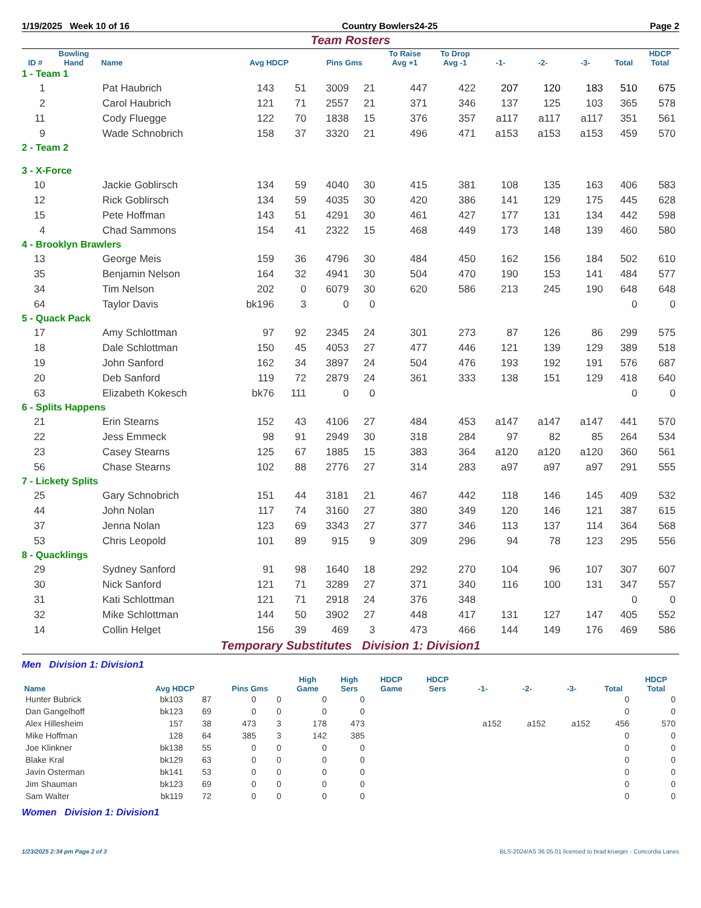1/19/2025 Week 10 of 16 Country Bowlers24-25 Page 2
Team Rosters
| ID # | Bowling Hand | Name | Avg HDCP | | Pins Gms | | To Raise Avg +1 | To Drop Avg -1 | -1- | -2- | -3- | Total | HDCP Total |
| --- | --- | --- | --- | --- | --- | --- | --- | --- | --- | --- | --- | --- | --- |
| 1 - Team 1 | | | | | | | | | | | | | |
| 1 | | Pat Haubrich | 143 | 51 | 3009 | 21 | 447 | 422 | 207 | 120 | 183 | 510 | 675 |
| 2 | | Carol Haubrich | 121 | 71 | 2557 | 21 | 371 | 346 | 137 | 125 | 103 | 365 | 578 |
| 11 | | Cody Fluegge | 122 | 70 | 1838 | 15 | 376 | 357 | a117 | a117 | a117 | 351 | 561 |
| 9 | | Wade Schnobrich | 158 | 37 | 3320 | 21 | 496 | 471 | a153 | a153 | a153 | 459 | 570 |
| 2 - Team 2 | | | | | | | | | | | | | |
| 3 - X-Force | | | | | | | | | | | | | |
| 10 | | Jackie Goblirsch | 134 | 59 | 4040 | 30 | 415 | 381 | 108 | 135 | 163 | 406 | 583 |
| 12 | | Rick Goblirsch | 134 | 59 | 4035 | 30 | 420 | 386 | 141 | 129 | 175 | 445 | 628 |
| 15 | | Pete Hoffman | 143 | 51 | 4291 | 30 | 461 | 427 | 177 | 131 | 134 | 442 | 598 |
| 4 | | Chad Sammons | 154 | 41 | 2322 | 15 | 468 | 449 | 173 | 148 | 139 | 460 | 580 |
| 4 - Brooklyn Brawlers | | | | | | | | | | | | | |
| 13 | | George Meis | 159 | 36 | 4796 | 30 | 484 | 450 | 162 | 156 | 184 | 502 | 610 |
| 35 | | Benjamin Nelson | 164 | 32 | 4941 | 30 | 504 | 470 | 190 | 153 | 141 | 484 | 577 |
| 34 | | Tim Nelson | 202 | 0 | 6079 | 30 | 620 | 586 | 213 | 245 | 190 | 648 | 648 |
| 64 | | Taylor Davis | bk196 | 3 | 0 | 0 | | | | | | 0 | 0 |
| 5 - Quack Pack | | | | | | | | | | | | | |
| 17 | | Amy Schlottman | 97 | 92 | 2345 | 24 | 301 | 273 | 87 | 126 | 86 | 299 | 575 |
| 18 | | Dale Schlottman | 150 | 45 | 4053 | 27 | 477 | 446 | 121 | 139 | 129 | 389 | 518 |
| 19 | | John Sanford | 162 | 34 | 3897 | 24 | 504 | 476 | 193 | 192 | 191 | 576 | 687 |
| 20 | | Deb Sanford | 119 | 72 | 2879 | 24 | 361 | 333 | 138 | 151 | 129 | 418 | 640 |
| 63 | | Elizabeth Kokesch | bk76 | 111 | 0 | 0 | | | | | | 0 | 0 |
| 6 - Splits Happens | | | | | | | | | | | | | |
| 21 | | Erin Stearns | 152 | 43 | 4106 | 27 | 484 | 453 | a147 | a147 | a147 | 441 | 570 |
| 22 | | Jess Emmeck | 98 | 91 | 2949 | 30 | 318 | 284 | 97 | 82 | 85 | 264 | 534 |
| 23 | | Casey Stearns | 125 | 67 | 1885 | 15 | 383 | 364 | a120 | a120 | a120 | 360 | 561 |
| 56 | | Chase Stearns | 102 | 88 | 2776 | 27 | 314 | 283 | a97 | a97 | a97 | 291 | 555 |
| 7 - Lickety Splits | | | | | | | | | | | | | |
| 25 | | Gary Schnobrich | 151 | 44 | 3181 | 21 | 467 | 442 | 118 | 146 | 145 | 409 | 532 |
| 44 | | John Nolan | 117 | 74 | 3160 | 27 | 380 | 349 | 120 | 146 | 121 | 387 | 615 |
| 37 | | Jenna Nolan | 123 | 69 | 3343 | 27 | 377 | 346 | 113 | 137 | 114 | 364 | 568 |
| 53 | | Chris Leopold | 101 | 89 | 915 | 9 | 309 | 296 | 94 | 78 | 123 | 295 | 556 |
| 8 - Quacklings | | | | | | | | | | | | | |
| 29 | | Sydney Sanford | 91 | 98 | 1640 | 18 | 292 | 270 | 104 | 96 | 107 | 307 | 607 |
| 30 | | Nick Sanford | 121 | 71 | 3289 | 27 | 371 | 340 | 116 | 100 | 131 | 347 | 557 |
| 31 | | Kati Schlottman | 121 | 71 | 2918 | 24 | 376 | 348 | | | | 0 | 0 |
| 32 | | Mike Schlottman | 144 | 50 | 3902 | 27 | 448 | 417 | 131 | 127 | 147 | 405 | 552 |
| 14 | | Collin Helget | 156 | 39 | 469 | 3 | 473 | 466 | 144 | 149 | 176 | 469 | 586 |
Temporary Substitutes Division 1: Division1
Men Division 1: Division1
| Name | Avg HDCP | | Pins Gms | | High Game | High Sers | HDCP Game | HDCP Sers | -1- | -2- | -3- | Total | HDCP Total |
| --- | --- | --- | --- | --- | --- | --- | --- | --- | --- | --- | --- | --- | --- |
| Hunter Bubrick | bk103 | 87 | 0 | 0 | 0 | 0 | | | | | | 0 | 0 |
| Dan Gangelhoff | bk123 | 69 | 0 | 0 | 0 | 0 | | | | | | 0 | 0 |
| Alex Hillesheim | 157 | 38 | 473 | 3 | 178 | 473 | | | a152 | a152 | a152 | 456 | 570 |
| Mike Hoffman | 128 | 64 | 385 | 3 | 142 | 385 | | | | | | 0 | 0 |
| Joe Klinkner | bk138 | 55 | 0 | 0 | 0 | 0 | | | | | | 0 | 0 |
| Blake Kral | bk129 | 63 | 0 | 0 | 0 | 0 | | | | | | 0 | 0 |
| Javin Osterman | bk141 | 53 | 0 | 0 | 0 | 0 | | | | | | 0 | 0 |
| Jim Shauman | bk123 | 69 | 0 | 0 | 0 | 0 | | | | | | 0 | 0 |
| Sam Walter | bk119 | 72 | 0 | 0 | 0 | 0 | | | | | | 0 | 0 |
Women Division 1: Division1
1/23/2025 2:34 pm Page 2 of 3 BLS-2024/AS 36.05.01 licensed to brad krueger - Concordia Lanes